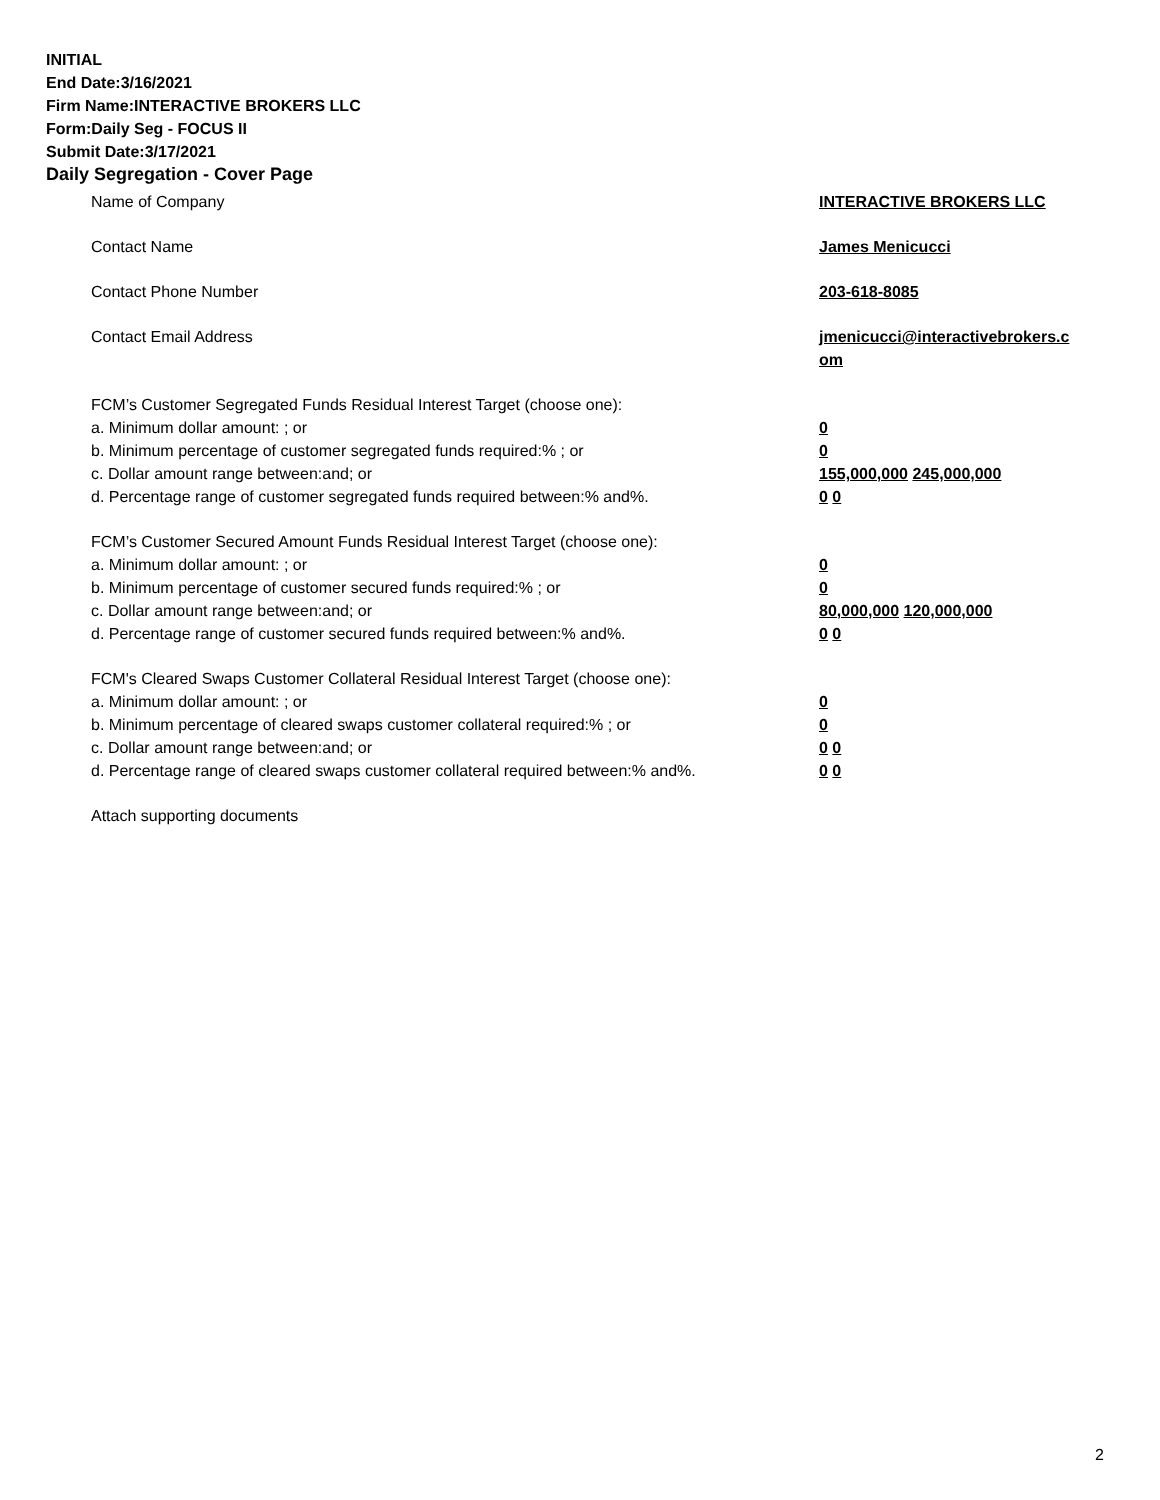INITIAL
End Date:3/16/2021
Firm Name:INTERACTIVE BROKERS LLC
Form:Daily Seg - FOCUS II
Submit Date:3/17/2021
Daily Segregation - Cover Page
Name of Company INTERACTIVE BROKERS LLC
Contact Name James Menicucci
Contact Phone Number 203-618-8085
Contact Email Address jmenicucci@interactivebrokers.c
om
FCM’s Customer Segregated Funds Residual Interest Target (choose one):
a. Minimum dollar amount: ; or 0
b. Minimum percentage of customer segregated funds required:% ; or 0
c. Dollar amount range between:and; or 155,000,000 245,000,000
d. Percentage range of customer segregated funds required between:% and%. 0 0
FCM’s Customer Secured Amount Funds Residual Interest Target (choose one):
a. Minimum dollar amount: ; or 0
b. Minimum percentage of customer secured funds required:% ; or 0
c. Dollar amount range between:and; or 80,000,000 120,000,000
d. Percentage range of customer secured funds required between:% and%. 0 0
FCM's Cleared Swaps Customer Collateral Residual Interest Target (choose one):
a. Minimum dollar amount: ; or 0
b. Minimum percentage of cleared swaps customer collateral required:% ; or 0
c. Dollar amount range between:and; or 0 0
d. Percentage range of cleared swaps customer collateral required between:% and%.
0 0
Attach supporting documents
2